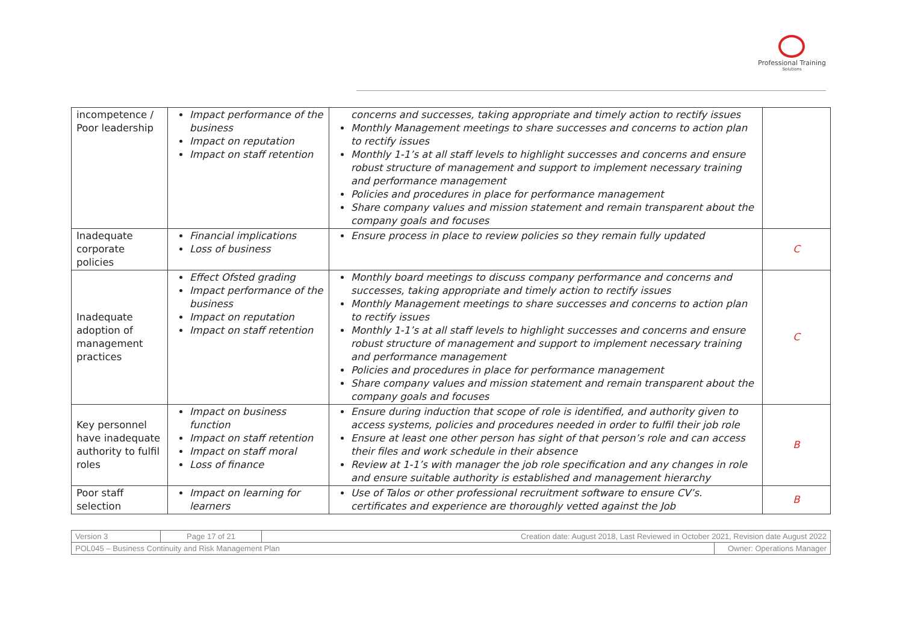Professional Training
Solutions
| incompetence / Poor leadership | Impact performance of the business Impact on reputation Impact on staff retention | concerns and successes, taking appropriate and timely action to rectify issues Monthly Management meetings to share successes and concerns to action plan to rectify issues Monthly 1-1’s at all staff levels to highlight successes and concerns and ensure robust structure of management and support to implement necessary training and performance management Policies and procedures in place for performance management Share company values and mission statement and remain transparent about the company goals and focuses | |
| Inadequate corporate policies | Financial implications Loss of business | Ensure process in place to review policies so they remain fully updated | C |
| Inadequate adoption of management practices | Effect Ofsted grading Impact performance of the business Impact on reputation Impact on staff retention | Monthly board meetings to discuss company performance and concerns and successes, taking appropriate and timely action to rectify issues Monthly Management meetings to share successes and concerns to action plan to rectify issues Monthly 1-1’s at all staff levels to highlight successes and concerns and ensure robust structure of management and support to implement necessary training and performance management Policies and procedures in place for performance management Share company values and mission statement and remain transparent about the company goals and focuses | C |
| Key personnel have inadequate authority to fulfil roles | Impact on business function Impact on staff retention Impact on staff moral Loss of finance | Ensure during induction that scope of role is identified, and authority given to access systems, policies and procedures needed in order to fulfil their job role Ensure at least one other person has sight of that person’s role and can access their files and work schedule in their absence Review at 1-1’s with manager the job role specification and any changes in role and ensure suitable authority is established and management hierarchy | B |
| Poor staff selection | Impact on learning for learners | Use of Talos or other professional recruitment software to ensure CV’s. certificates and experience are thoroughly vetted against the Job | B |
| Version 3 | Page 17 of 21 | Creation date: August 2018, Last Reviewed in October 2021, Revision date August 2022 | |
| POL045 – Business Continuity and Risk Management Plan | | | Owner: Operations Manager |